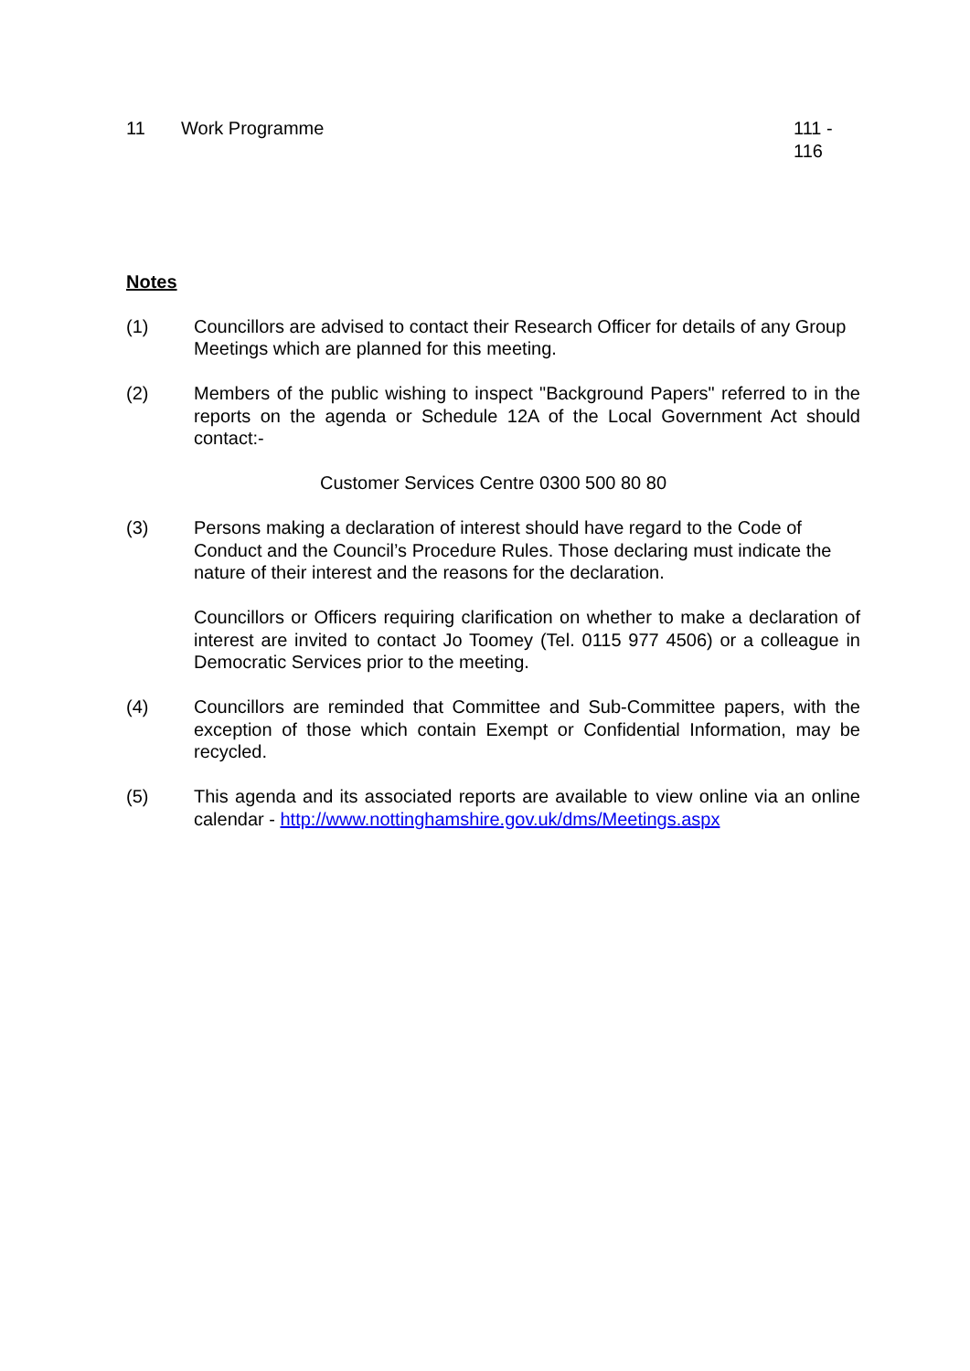11 Work Programme 111 -
116
Notes
(1) Councillors are advised to contact their Research Officer for details of any Group Meetings which are planned for this meeting.
(2) Members of the public wishing to inspect "Background Papers" referred to in the reports on the agenda or Schedule 12A of the Local Government Act should contact:-
Customer Services Centre 0300 500 80 80
(3) Persons making a declaration of interest should have regard to the Code of Conduct and the Council’s Procedure Rules. Those declaring must indicate the nature of their interest and the reasons for the declaration.
Councillors or Officers requiring clarification on whether to make a declaration of interest are invited to contact Jo Toomey (Tel. 0115 977 4506) or a colleague in Democratic Services prior to the meeting.
(4) Councillors are reminded that Committee and Sub-Committee papers, with the exception of those which contain Exempt or Confidential Information, may be recycled.
(5) This agenda and its associated reports are available to view online via an online calendar - http://www.nottinghamshire.gov.uk/dms/Meetings.aspx